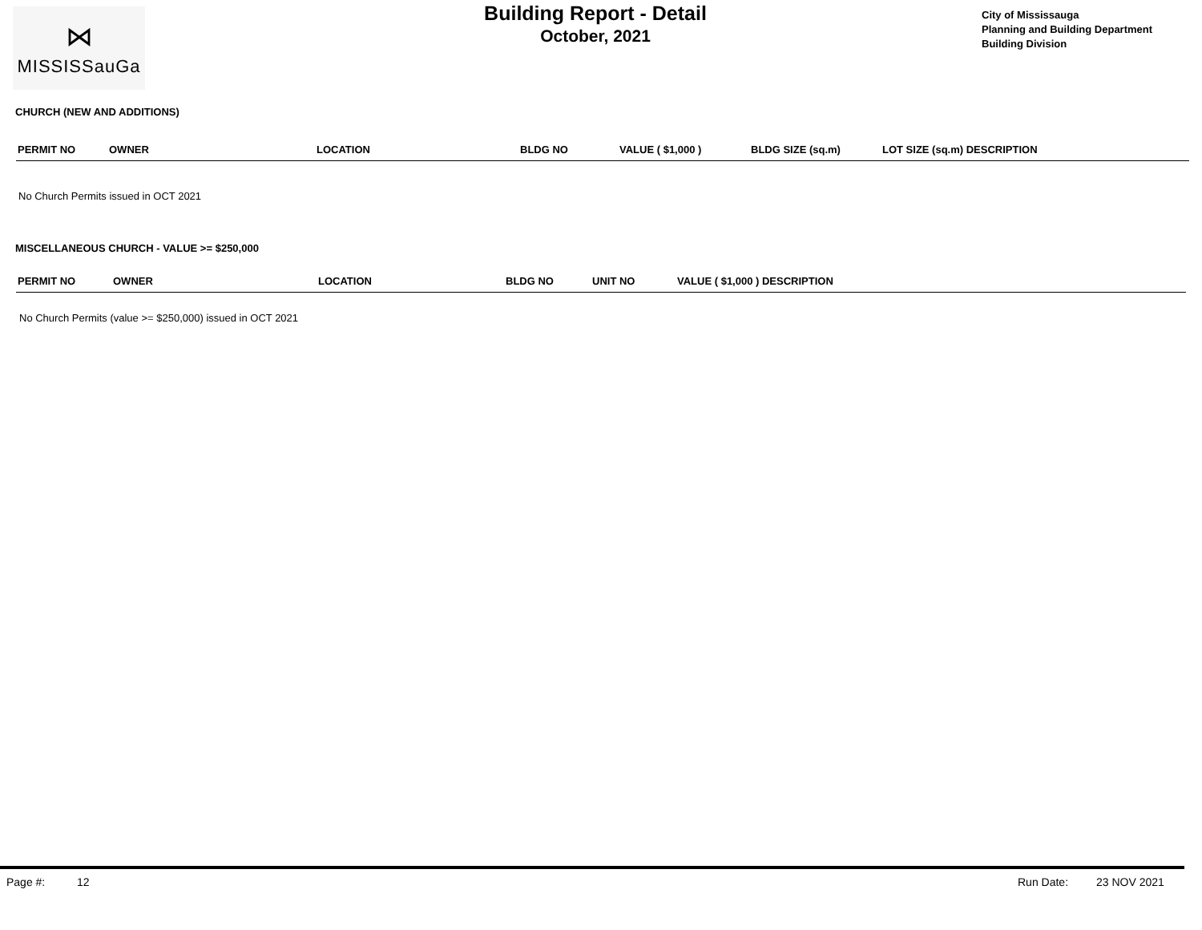⋈
MISSISSauGa
Building Report - Detail
October, 2021
City of Mississauga
Planning and Building Department
Building Division
CHURCH (NEW AND ADDITIONS)
| PERMIT NO | OWNER | LOCATION | BLDG NO | VALUE ( $1,000 ) | BLDG SIZE (sq.m) | LOT SIZE (sq.m) DESCRIPTION |
| --- | --- | --- | --- | --- | --- | --- |
No Church Permits issued in OCT 2021
MISCELLANEOUS CHURCH - VALUE >= $250,000
| PERMIT NO | OWNER | LOCATION | BLDG NO | UNIT NO | VALUE ( $1,000 ) DESCRIPTION |
| --- | --- | --- | --- | --- | --- |
No Church Permits (value >= $250,000) issued in OCT 2021
Page #: 12 Run Date: 23 NOV 2021